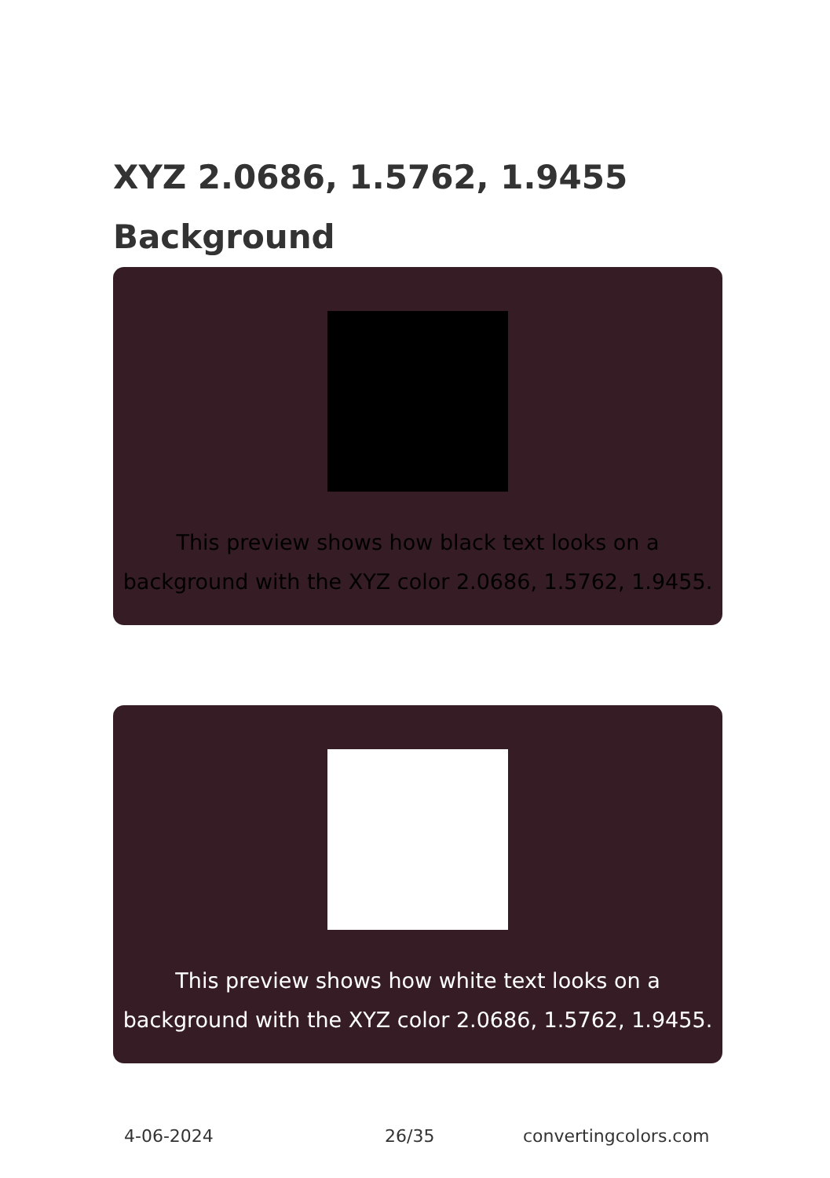XYZ 2.0686, 1.5762, 1.9455
Background
This preview shows how black text looks on a background with the XYZ color 2.0686, 1.5762, 1.9455.
This preview shows how white text looks on a background with the XYZ color 2.0686, 1.5762, 1.9455.
4-06-2024 26/35 convertingcolors.com